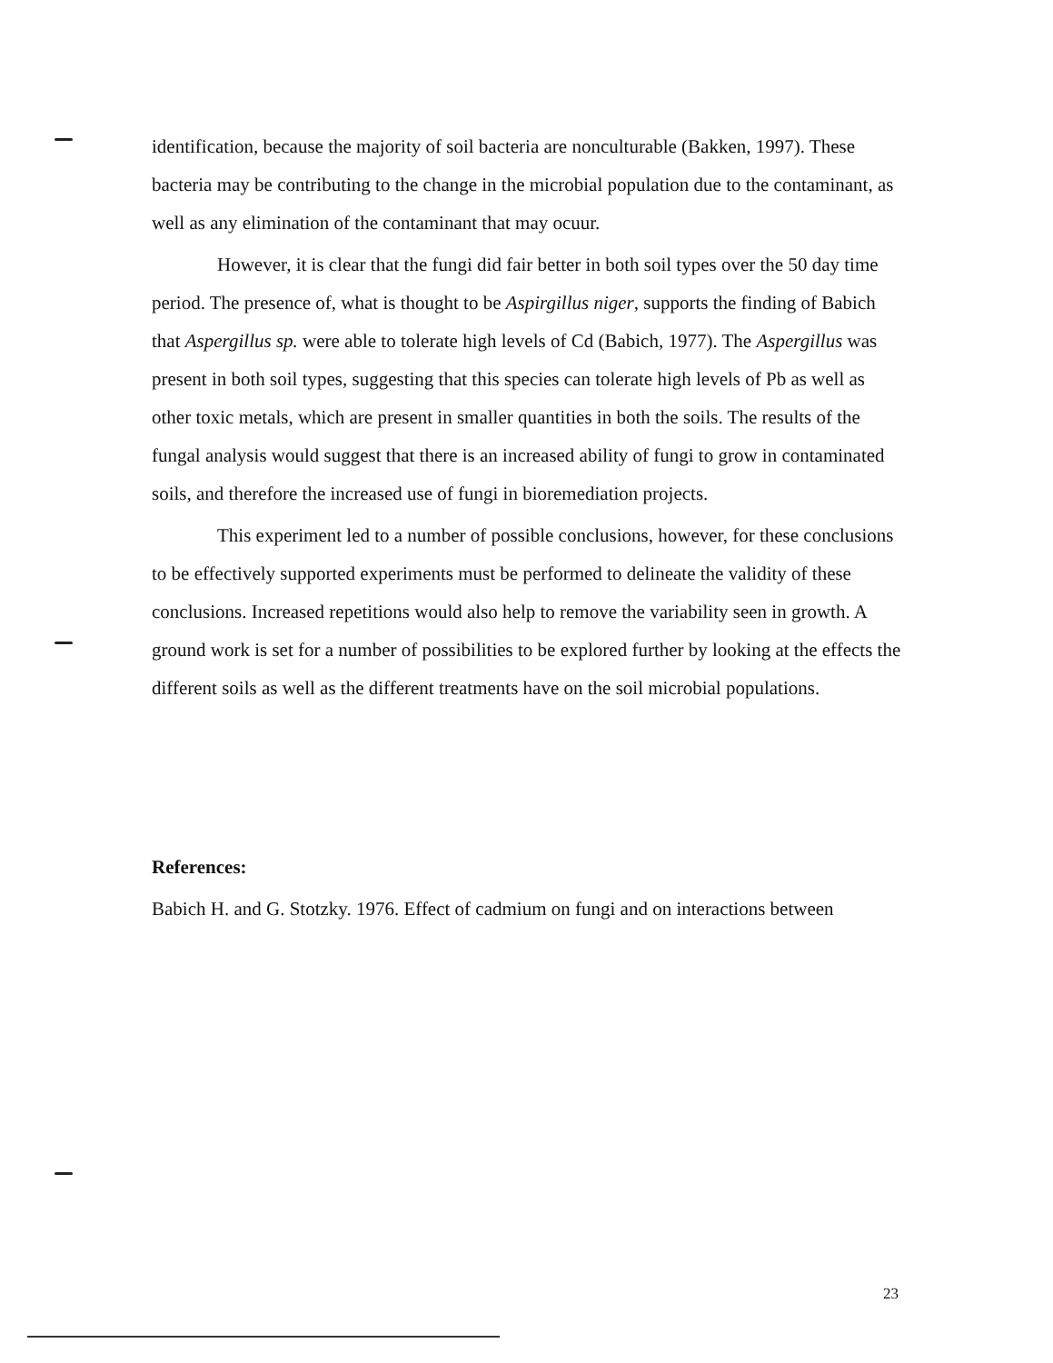identification, because the majority of soil bacteria are nonculturable (Bakken, 1997). These bacteria may be contributing to the change in the microbial population due to the contaminant, as well as any elimination of the contaminant that may ocuur.
However, it is clear that the fungi did fair better in both soil types over the 50 day time period. The presence of, what is thought to be Aspirgillus niger, supports the finding of Babich that Aspergillus sp. were able to tolerate high levels of Cd (Babich, 1977). The Aspergillus was present in both soil types, suggesting that this species can tolerate high levels of Pb as well as other toxic metals, which are present in smaller quantities in both the soils. The results of the fungal analysis would suggest that there is an increased ability of fungi to grow in contaminated soils, and therefore the increased use of fungi in bioremediation projects.
This experiment led to a number of possible conclusions, however, for these conclusions to be effectively supported experiments must be performed to delineate the validity of these conclusions. Increased repetitions would also help to remove the variability seen in growth. A ground work is set for a number of possibilities to be explored further by looking at the effects the different soils as well as the different treatments have on the soil microbial populations.
References:
Babich H. and G. Stotzky. 1976. Effect of cadmium on fungi and on interactions between
23